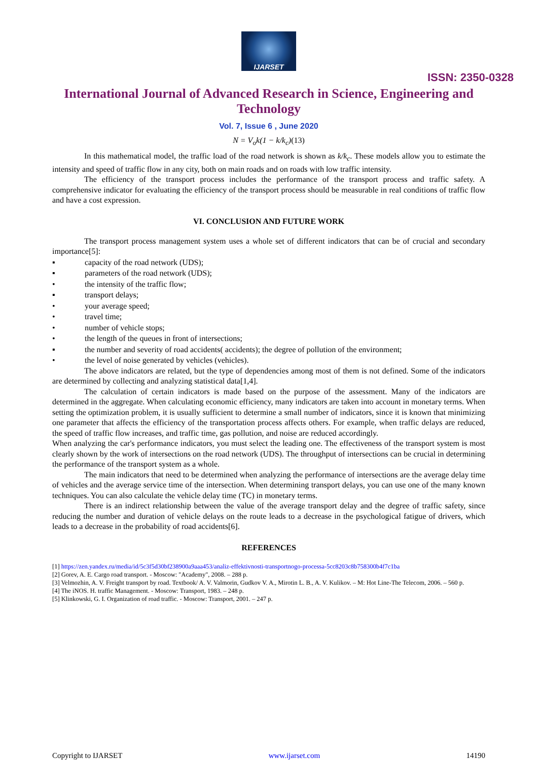IJARSET
ISSN: 2350-0328
International Journal of Advanced Research in Science, Engineering and Technology
Vol. 7, Issue 6 , June 2020
N = V<sub>o</sub>k(1 − k/k<sub>c</sub>)(13)
In this mathematical model, the traffic load of the road network is shown as k/k<sub>c</sub>. These models allow you to estimate the intensity and speed of traffic flow in any city, both on main roads and on roads with low traffic intensity.
The efficiency of the transport process includes the performance of the transport process and traffic safety. A comprehensive indicator for evaluating the efficiency of the transport process should be measurable in real conditions of traffic flow and have a cost expression.
VI. CONCLUSION AND FUTURE WORK
The transport process management system uses a whole set of different indicators that can be of crucial and secondary importance[5]:
▪ capacity of the road network (UDS);
▪ parameters of the road network (UDS);
• the intensity of the traffic flow;
▪ transport delays;
• your average speed;
• travel time;
• number of vehicle stops;
• the length of the queues in front of intersections;
▪ the number and severity of road accidents( accidents); the degree of pollution of the environment;
• the level of noise generated by vehicles (vehicles).
The above indicators are related, but the type of dependencies among most of them is not defined. Some of the indicators are determined by collecting and analyzing statistical data[1,4].
The calculation of certain indicators is made based on the purpose of the assessment. Many of the indicators are determined in the aggregate. When calculating economic efficiency, many indicators are taken into account in monetary terms. When setting the optimization problem, it is usually sufficient to determine a small number of indicators, since it is known that minimizing one parameter that affects the efficiency of the transportation process affects others. For example, when traffic delays are reduced, the speed of traffic flow increases, and traffic time, gas pollution, and noise are reduced accordingly.
When analyzing the car's performance indicators, you must select the leading one. The effectiveness of the transport system is most clearly shown by the work of intersections on the road network (UDS). The throughput of intersections can be crucial in determining the performance of the transport system as a whole.
The main indicators that need to be determined when analyzing the performance of intersections are the average delay time of vehicles and the average service time of the intersection. When determining transport delays, you can use one of the many known techniques. You can also calculate the vehicle delay time (TC) in monetary terms.
There is an indirect relationship between the value of the average transport delay and the degree of traffic safety, since reducing the number and duration of vehicle delays on the route leads to a decrease in the psychological fatigue of drivers, which leads to a decrease in the probability of road accidents[6].
REFERENCES
[1] https://zen.yandex.ru/media/id/5c3f5d30bf238900a9aaa453/analiz-effektivnosti-transportnogo-processa-5cc8203c8b758300b4f7c1ba
[2] Gorev, A. E. Cargo road transport. - Moscow: "Academy", 2008. – 288 p.
[3] Velmozhin, A. V. Freight transport by road. Textbook/ A. V. Valmorin, Gudkov V. A., Mirotin L. B., A. V. Kulikov. – M: Hot Line-The Telecom, 2006. – 560 p.
[4] The iNOS. H. traffic Management. - Moscow: Transport, 1983. – 248 p.
[5] Klinkowski, G. I. Organization of road traffic. - Moscow: Transport, 2001. – 247 p.
Copyright to IJARSET www.ijarset.com 14190